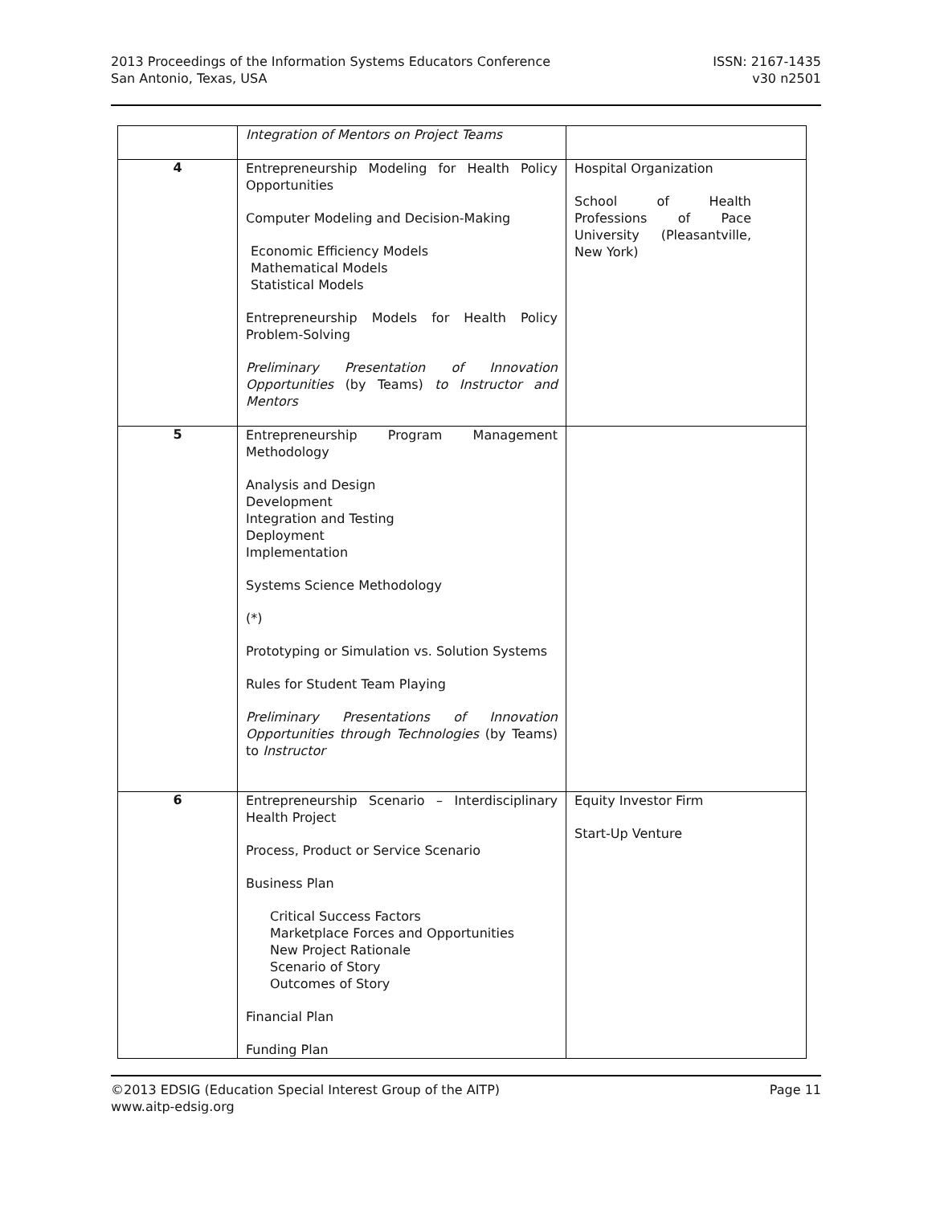2013 Proceedings of the Information Systems Educators Conference
San Antonio, Texas, USA
ISSN: 2167-1435
v30 n2501
| | Integration of Mentors on Project Teams | |
| 4 | Entrepreneurship Modeling for Health Policy Opportunities Computer Modeling and Decision-Making Economic Efficiency Models Mathematical Models Statistical Models Entrepreneurship Models for Health Policy Problem-Solving Preliminary Presentation of Innovation Opportunities (by Teams) to Instructor and Mentors | Hospital Organization School of Health Professions of Pace University (Pleasantville, New York) |
| 5 | Entrepreneurship Program Management Methodology Analysis and Design Development Integration and Testing Deployment Implementation Systems Science Methodology (*) Prototyping or Simulation vs. Solution Systems Rules for Student Team Playing Preliminary Presentations of Innovation Opportunities through Technologies (by Teams) to Instructor | |
| 6 | Entrepreneurship Scenario – Interdisciplinary Health Project Process, Product or Service Scenario Business Plan Critical Success Factors Marketplace Forces and Opportunities New Project Rationale Scenario of Story Outcomes of Story Financial Plan Funding Plan | Equity Investor Firm Start-Up Venture |
©2013 EDSIG (Education Special Interest Group of the AITP)
www.aitp-edsig.org
Page 11